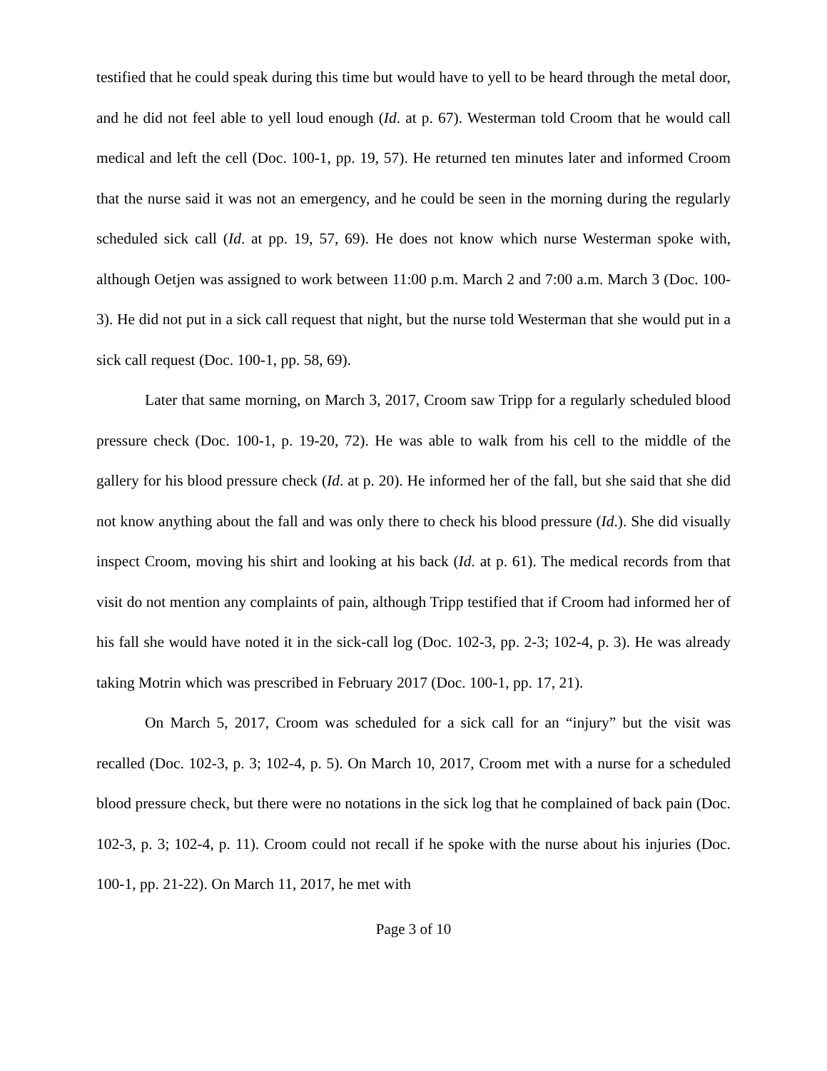testified that he could speak during this time but would have to yell to be heard through the metal door, and he did not feel able to yell loud enough (Id. at p. 67). Westerman told Croom that he would call medical and left the cell (Doc. 100-1, pp. 19, 57). He returned ten minutes later and informed Croom that the nurse said it was not an emergency, and he could be seen in the morning during the regularly scheduled sick call (Id. at pp. 19, 57, 69). He does not know which nurse Westerman spoke with, although Oetjen was assigned to work between 11:00 p.m. March 2 and 7:00 a.m. March 3 (Doc. 100-3). He did not put in a sick call request that night, but the nurse told Westerman that she would put in a sick call request (Doc. 100-1, pp. 58, 69).
Later that same morning, on March 3, 2017, Croom saw Tripp for a regularly scheduled blood pressure check (Doc. 100-1, p. 19-20, 72). He was able to walk from his cell to the middle of the gallery for his blood pressure check (Id. at p. 20). He informed her of the fall, but she said that she did not know anything about the fall and was only there to check his blood pressure (Id.). She did visually inspect Croom, moving his shirt and looking at his back (Id. at p. 61). The medical records from that visit do not mention any complaints of pain, although Tripp testified that if Croom had informed her of his fall she would have noted it in the sick-call log (Doc. 102-3, pp. 2-3; 102-4, p. 3). He was already taking Motrin which was prescribed in February 2017 (Doc. 100-1, pp. 17, 21).
On March 5, 2017, Croom was scheduled for a sick call for an “injury” but the visit was recalled (Doc. 102-3, p. 3; 102-4, p. 5). On March 10, 2017, Croom met with a nurse for a scheduled blood pressure check, but there were no notations in the sick log that he complained of back pain (Doc. 102-3, p. 3; 102-4, p. 11). Croom could not recall if he spoke with the nurse about his injuries (Doc. 100-1, pp. 21-22). On March 11, 2017, he met with
Page 3 of 10